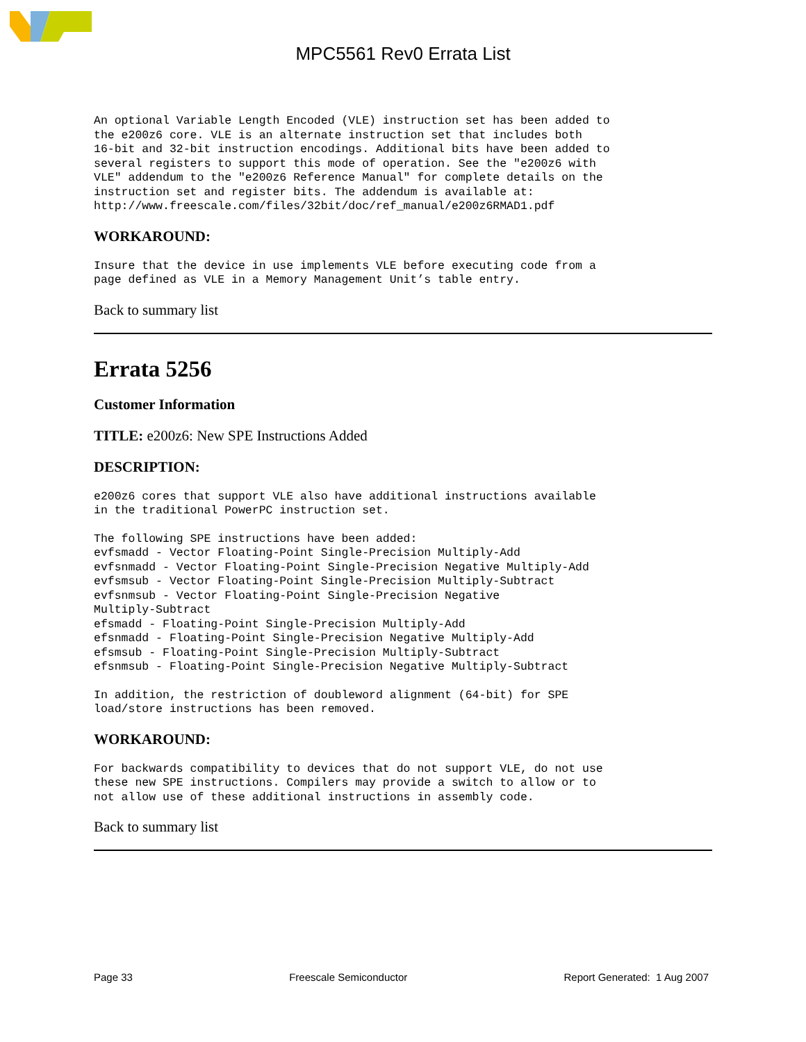MPC5561 Rev0 Errata List
An optional Variable Length Encoded (VLE) instruction set has been added to
the e200z6 core. VLE is an alternate instruction set that includes both
16-bit and 32-bit instruction encodings. Additional bits have been added to
several registers to support this mode of operation. See the "e200z6 with
VLE" addendum to the "e200z6 Reference Manual" for complete details on the
instruction set and register bits. The addendum is available at:
http://www.freescale.com/files/32bit/doc/ref_manual/e200z6RMAD1.pdf
WORKAROUND:
Insure that the device in use implements VLE before executing code from a
page defined as VLE in a Memory Management Unit’s table entry.
Back to summary list
Errata 5256
Customer Information
TITLE: e200z6: New SPE Instructions Added
DESCRIPTION:
e200z6 cores that support VLE also have additional instructions available
in the traditional PowerPC instruction set.
The following SPE instructions have been added:
evfsmadd - Vector Floating-Point Single-Precision Multiply-Add
evfsnmadd - Vector Floating-Point Single-Precision Negative Multiply-Add
evfsmsub - Vector Floating-Point Single-Precision Multiply-Subtract
evfsnmsub - Vector Floating-Point Single-Precision Negative
Multiply-Subtract
efsmadd - Floating-Point Single-Precision Multiply-Add
efsnmadd - Floating-Point Single-Precision Negative Multiply-Add
efsmsub - Floating-Point Single-Precision Multiply-Subtract
efsnmsub - Floating-Point Single-Precision Negative Multiply-Subtract
In addition, the restriction of doubleword alignment (64-bit) for SPE
load/store instructions has been removed.
WORKAROUND:
For backwards compatibility to devices that do not support VLE, do not use
these new SPE instructions. Compilers may provide a switch to allow or to
not allow use of these additional instructions in assembly code.
Back to summary list
Page 33 Freescale Semiconductor Report Generated: 1 Aug 2007